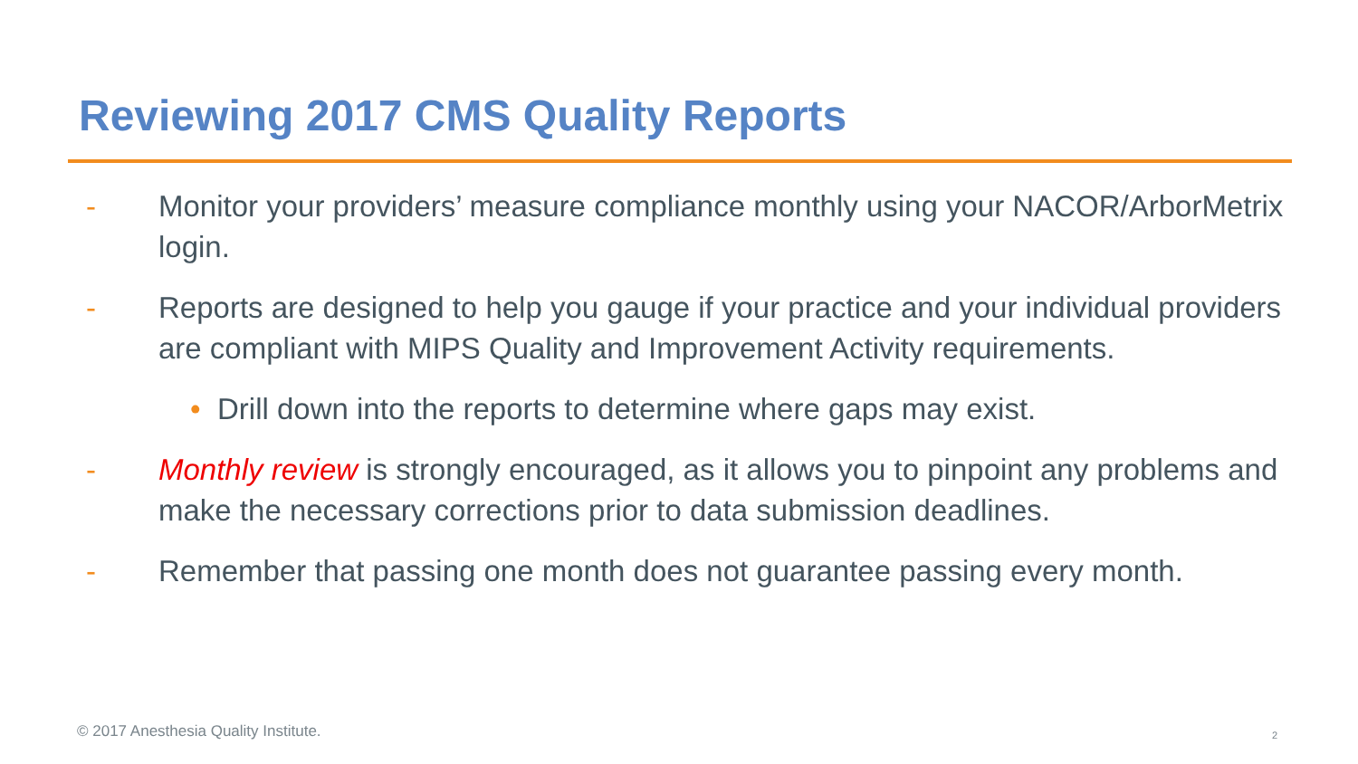Reviewing 2017 CMS Quality Reports
- Monitor your providers’ measure compliance monthly using your NACOR/ArborMetrix login.
- Reports are designed to help you gauge if your practice and your individual providers are compliant with MIPS Quality and Improvement Activity requirements.
• Drill down into the reports to determine where gaps may exist.
- Monthly review is strongly encouraged, as it allows you to pinpoint any problems and make the necessary corrections prior to data submission deadlines.
- Remember that passing one month does not guarantee passing every month.
© 2017 Anesthesia Quality Institute.
2